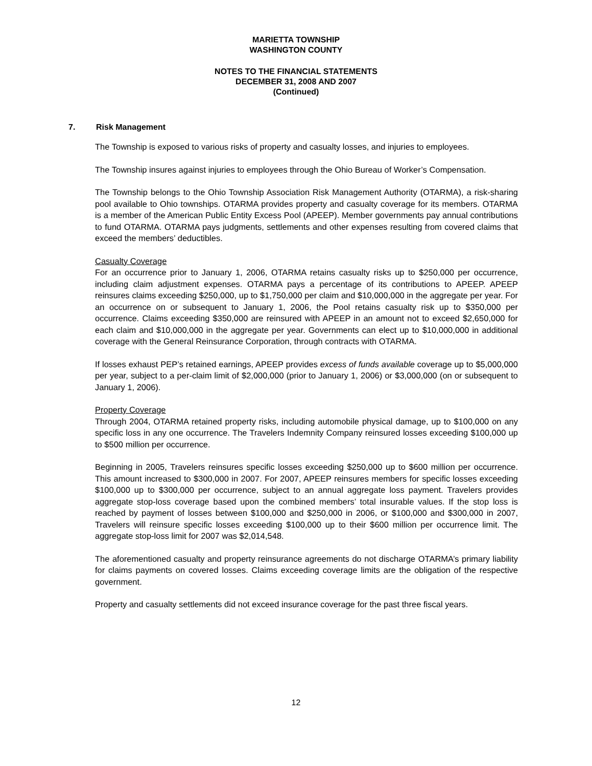MARIETTA TOWNSHIP
WASHINGTON COUNTY
NOTES TO THE FINANCIAL STATEMENTS
DECEMBER 31, 2008 AND 2007
(Continued)
7. Risk Management
The Township is exposed to various risks of property and casualty losses, and injuries to employees.
The Township insures against injuries to employees through the Ohio Bureau of Worker’s Compensation.
The Township belongs to the Ohio Township Association Risk Management Authority (OTARMA), a risk-sharing pool available to Ohio townships. OTARMA provides property and casualty coverage for its members. OTARMA is a member of the American Public Entity Excess Pool (APEEP). Member governments pay annual contributions to fund OTARMA. OTARMA pays judgments, settlements and other expenses resulting from covered claims that exceed the members’ deductibles.
Casualty Coverage
For an occurrence prior to January 1, 2006, OTARMA retains casualty risks up to $250,000 per occurrence, including claim adjustment expenses. OTARMA pays a percentage of its contributions to APEEP. APEEP reinsures claims exceeding $250,000, up to $1,750,000 per claim and $10,000,000 in the aggregate per year. For an occurrence on or subsequent to January 1, 2006, the Pool retains casualty risk up to $350,000 per occurrence. Claims exceeding $350,000 are reinsured with APEEP in an amount not to exceed $2,650,000 for each claim and $10,000,000 in the aggregate per year. Governments can elect up to $10,000,000 in additional coverage with the General Reinsurance Corporation, through contracts with OTARMA.
If losses exhaust PEP’s retained earnings, APEEP provides excess of funds available coverage up to $5,000,000 per year, subject to a per-claim limit of $2,000,000 (prior to January 1, 2006) or $3,000,000 (on or subsequent to January 1, 2006).
Property Coverage
Through 2004, OTARMA retained property risks, including automobile physical damage, up to $100,000 on any specific loss in any one occurrence. The Travelers Indemnity Company reinsured losses exceeding $100,000 up to $500 million per occurrence.
Beginning in 2005, Travelers reinsures specific losses exceeding $250,000 up to $600 million per occurrence. This amount increased to $300,000 in 2007. For 2007, APEEP reinsures members for specific losses exceeding $100,000 up to $300,000 per occurrence, subject to an annual aggregate loss payment. Travelers provides aggregate stop-loss coverage based upon the combined members’ total insurable values. If the stop loss is reached by payment of losses between $100,000 and $250,000 in 2006, or $100,000 and $300,000 in 2007, Travelers will reinsure specific losses exceeding $100,000 up to their $600 million per occurrence limit. The aggregate stop-loss limit for 2007 was $2,014,548.
The aforementioned casualty and property reinsurance agreements do not discharge OTARMA’s primary liability for claims payments on covered losses. Claims exceeding coverage limits are the obligation of the respective government.
Property and casualty settlements did not exceed insurance coverage for the past three fiscal years.
12